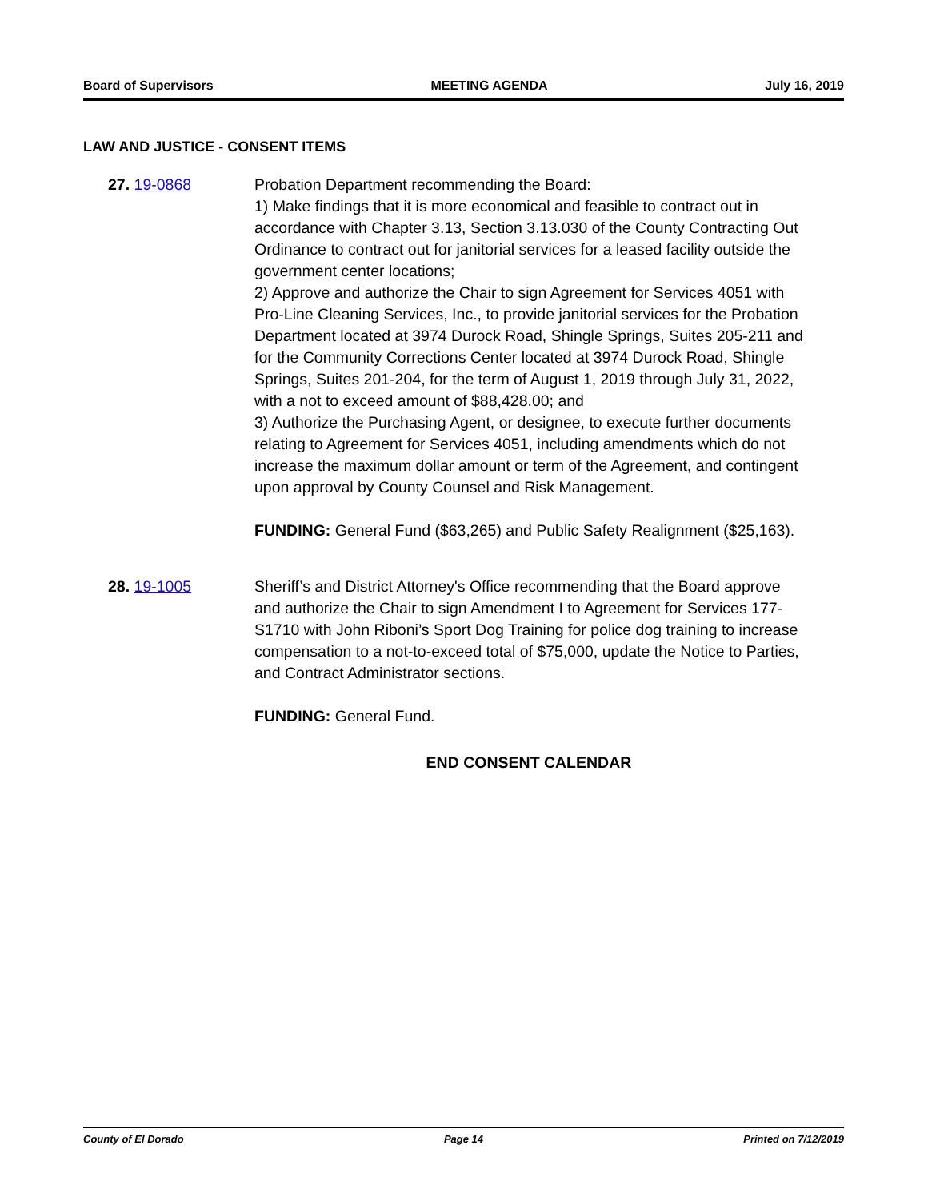Board of Supervisors MEETING AGENDA July 16, 2019
LAW AND JUSTICE - CONSENT ITEMS
27. 19-0868 Probation Department recommending the Board:
1) Make findings that it is more economical and feasible to contract out in accordance with Chapter 3.13, Section 3.13.030 of the County Contracting Out Ordinance to contract out for janitorial services for a leased facility outside the government center locations;
2) Approve and authorize the Chair to sign Agreement for Services 4051 with Pro-Line Cleaning Services, Inc., to provide janitorial services for the Probation Department located at 3974 Durock Road, Shingle Springs, Suites 205-211 and for the Community Corrections Center located at 3974 Durock Road, Shingle Springs, Suites 201-204, for the term of August 1, 2019 through July 31, 2022, with a not to exceed amount of $88,428.00; and
3) Authorize the Purchasing Agent, or designee, to execute further documents relating to Agreement for Services 4051, including amendments which do not increase the maximum dollar amount or term of the Agreement, and contingent upon approval by County Counsel and Risk Management.
FUNDING: General Fund ($63,265) and Public Safety Realignment ($25,163).
28. 19-1005 Sheriff’s and District Attorney's Office recommending that the Board approve and authorize the Chair to sign Amendment I to Agreement for Services 177-S1710 with John Riboni’s Sport Dog Training for police dog training to increase compensation to a not-to-exceed total of $75,000, update the Notice to Parties, and Contract Administrator sections.
FUNDING: General Fund.
END CONSENT CALENDAR
County of El Dorado Page 14 Printed on 7/12/2019